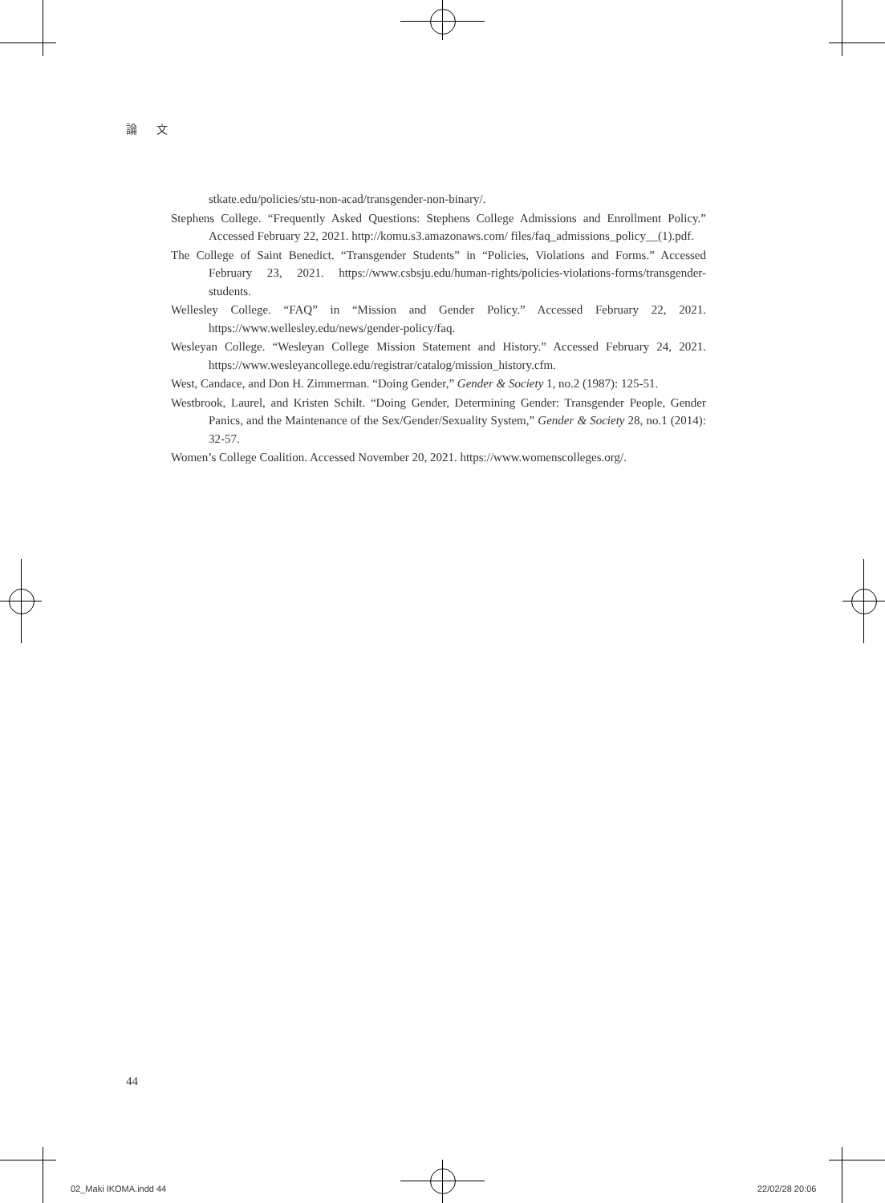論 文
stkate.edu/policies/stu-non-acad/transgender-non-binary/.
Stephens College. “Frequently Asked Questions: Stephens College Admissions and Enrollment Policy.” Accessed February 22, 2021. http://komu.s3.amazonaws.com/ files/faq_admissions_policy__(1).pdf.
The College of Saint Benedict. “Transgender Students” in “Policies, Violations and Forms.” Accessed February 23, 2021. https://www.csbsju.edu/human-rights/policies-violations-forms/transgender-students.
Wellesley College. “FAQ” in “Mission and Gender Policy.” Accessed February 22, 2021. https://www.wellesley.edu/news/gender-policy/faq.
Wesleyan College. “Wesleyan College Mission Statement and History.” Accessed February 24, 2021. https://www.wesleyancollege.edu/registrar/catalog/mission_history.cfm.
West, Candace, and Don H. Zimmerman. “Doing Gender,” Gender & Society 1, no.2 (1987): 125-51.
Westbrook, Laurel, and Kristen Schilt. “Doing Gender, Determining Gender: Transgender People, Gender Panics, and the Maintenance of the Sex/Gender/Sexuality System,” Gender & Society 28, no.1 (2014): 32-57.
Women’s College Coalition. Accessed November 20, 2021. https://www.womenscolleges.org/.
44
02_Maki IKOMA.indd 44 22/02/28 20:06